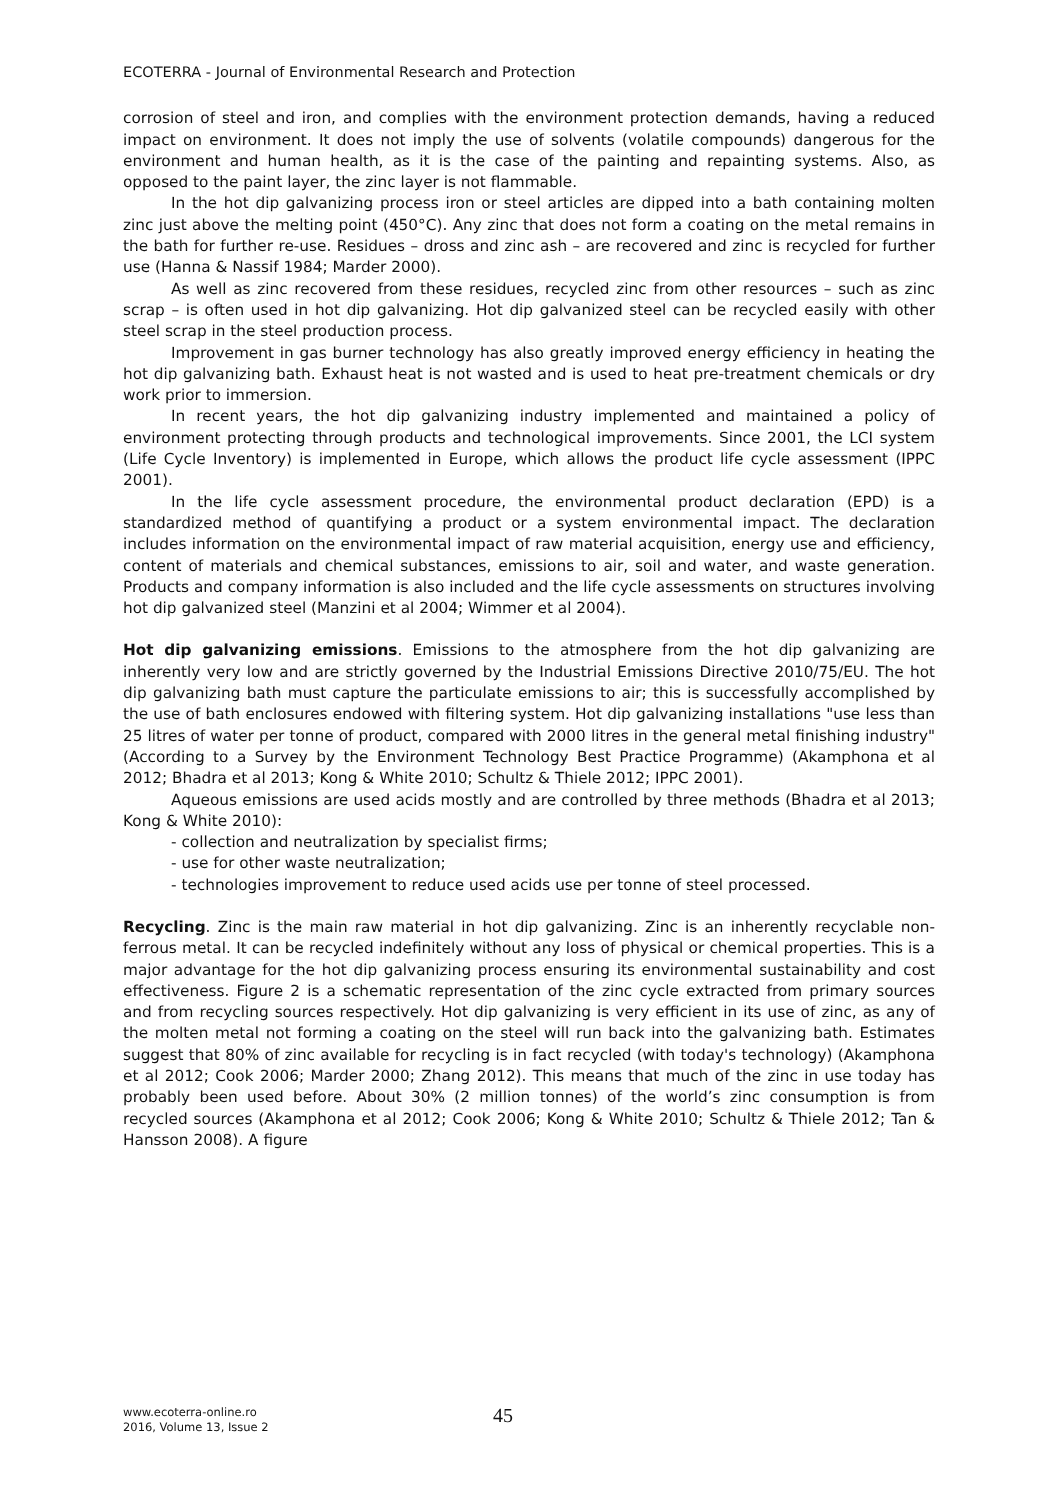ECOTERRA - Journal of Environmental Research and Protection
corrosion of steel and iron, and complies with the environment protection demands, having a reduced impact on environment. It does not imply the use of solvents (volatile compounds) dangerous for the environment and human health, as it is the case of the painting and repainting systems. Also, as opposed to the paint layer, the zinc layer is not flammable.
In the hot dip galvanizing process iron or steel articles are dipped into a bath containing molten zinc just above the melting point (450°C). Any zinc that does not form a coating on the metal remains in the bath for further re-use. Residues – dross and zinc ash – are recovered and zinc is recycled for further use (Hanna & Nassif 1984; Marder 2000).
As well as zinc recovered from these residues, recycled zinc from other resources – such as zinc scrap – is often used in hot dip galvanizing. Hot dip galvanized steel can be recycled easily with other steel scrap in the steel production process.
Improvement in gas burner technology has also greatly improved energy efficiency in heating the hot dip galvanizing bath. Exhaust heat is not wasted and is used to heat pre-treatment chemicals or dry work prior to immersion.
In recent years, the hot dip galvanizing industry implemented and maintained a policy of environment protecting through products and technological improvements. Since 2001, the LCI system (Life Cycle Inventory) is implemented in Europe, which allows the product life cycle assessment (IPPC 2001).
In the life cycle assessment procedure, the environmental product declaration (EPD) is a standardized method of quantifying a product or a system environmental impact. The declaration includes information on the environmental impact of raw material acquisition, energy use and efficiency, content of materials and chemical substances, emissions to air, soil and water, and waste generation. Products and company information is also included and the life cycle assessments on structures involving hot dip galvanized steel (Manzini et al 2004; Wimmer et al 2004).
Hot dip galvanizing emissions. Emissions to the atmosphere from the hot dip galvanizing are inherently very low and are strictly governed by the Industrial Emissions Directive 2010/75/EU. The hot dip galvanizing bath must capture the particulate emissions to air; this is successfully accomplished by the use of bath enclosures endowed with filtering system. Hot dip galvanizing installations "use less than 25 litres of water per tonne of product, compared with 2000 litres in the general metal finishing industry" (According to a Survey by the Environment Technology Best Practice Programme) (Akamphona et al 2012; Bhadra et al 2013; Kong & White 2010; Schultz & Thiele 2012; IPPC 2001).
Aqueous emissions are used acids mostly and are controlled by three methods (Bhadra et al 2013; Kong & White 2010):
- collection and neutralization by specialist firms;
- use for other waste neutralization;
- technologies improvement to reduce used acids use per tonne of steel processed.
Recycling. Zinc is the main raw material in hot dip galvanizing. Zinc is an inherently recyclable non-ferrous metal. It can be recycled indefinitely without any loss of physical or chemical properties. This is a major advantage for the hot dip galvanizing process ensuring its environmental sustainability and cost effectiveness. Figure 2 is a schematic representation of the zinc cycle extracted from primary sources and from recycling sources respectively. Hot dip galvanizing is very efficient in its use of zinc, as any of the molten metal not forming a coating on the steel will run back into the galvanizing bath. Estimates suggest that 80% of zinc available for recycling is in fact recycled (with today's technology) (Akamphona et al 2012; Cook 2006; Marder 2000; Zhang 2012). This means that much of the zinc in use today has probably been used before. About 30% (2 million tonnes) of the world’s zinc consumption is from recycled sources (Akamphona et al 2012; Cook 2006; Kong & White 2010; Schultz & Thiele 2012; Tan & Hansson 2008). A figure
www.ecoterra-online.ro
2016, Volume 13, Issue 2
45